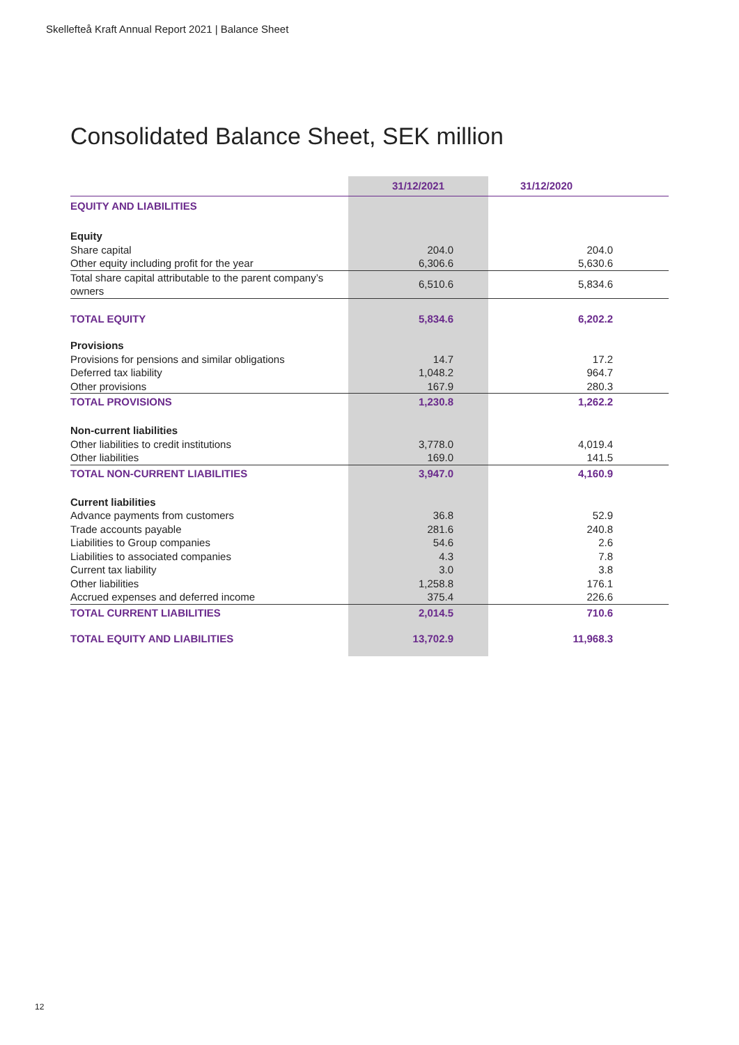Skellefteå Kraft Annual Report 2021 | Balance Sheet
Consolidated Balance Sheet, SEK million
| | 31/12/2021 | 31/12/2020 |
| --- | --- | --- |
| EQUITY AND LIABILITIES | | |
| Equity | | |
| Share capital | 204.0 | 204.0 |
| Other equity including profit for the year | 6,306.6 | 5,630.6 |
| Total share capital attributable to the parent company’s owners | 6,510.6 | 5,834.6 |
| TOTAL EQUITY | 5,834.6 | 6,202.2 |
| Provisions | | |
| Provisions for pensions and similar obligations | 14.7 | 17.2 |
| Deferred tax liability | 1,048.2 | 964.7 |
| Other provisions | 167.9 | 280.3 |
| TOTAL PROVISIONS | 1,230.8 | 1,262.2 |
| Non-current liabilities | | |
| Other liabilities to credit institutions | 3,778.0 | 4,019.4 |
| Other liabilities | 169.0 | 141.5 |
| TOTAL NON-CURRENT LIABILITIES | 3,947.0 | 4,160.9 |
| Current liabilities | | |
| Advance payments from customers | 36.8 | 52.9 |
| Trade accounts payable | 281.6 | 240.8 |
| Liabilities to Group companies | 54.6 | 2.6 |
| Liabilities to associated companies | 4.3 | 7.8 |
| Current tax liability | 3.0 | 3.8 |
| Other liabilities | 1,258.8 | 176.1 |
| Accrued expenses and deferred income | 375.4 | 226.6 |
| TOTAL CURRENT LIABILITIES | 2,014.5 | 710.6 |
| TOTAL EQUITY AND LIABILITIES | 13,702.9 | 11,968.3 |
12